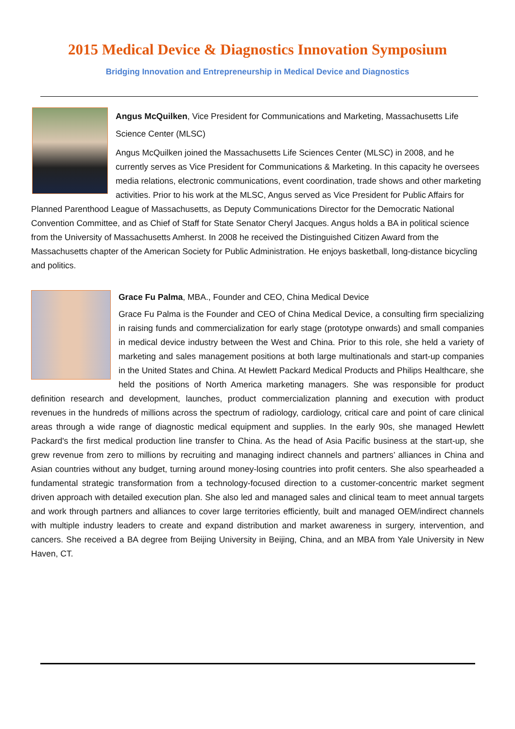2015 Medical Device & Diagnostics Innovation Symposium
Bridging Innovation and Entrepreneurship in Medical Device and Diagnostics
Angus McQuilken, Vice President for Communications and Marketing, Massachusetts Life Science Center (MLSC)
Angus McQuilken joined the Massachusetts Life Sciences Center (MLSC) in 2008, and he currently serves as Vice President for Communications & Marketing. In this capacity he oversees media relations, electronic communications, event coordination, trade shows and other marketing activities. Prior to his work at the MLSC, Angus served as Vice President for Public Affairs for Planned Parenthood League of Massachusetts, as Deputy Communications Director for the Democratic National Convention Committee, and as Chief of Staff for State Senator Cheryl Jacques. Angus holds a BA in political science from the University of Massachusetts Amherst. In 2008 he received the Distinguished Citizen Award from the Massachusetts chapter of the American Society for Public Administration. He enjoys basketball, long-distance bicycling and politics.
Grace Fu Palma, MBA., Founder and CEO, China Medical Device
Grace Fu Palma is the Founder and CEO of China Medical Device, a consulting firm specializing in raising funds and commercialization for early stage (prototype onwards) and small companies in medical device industry between the West and China. Prior to this role, she held a variety of marketing and sales management positions at both large multinationals and start-up companies in the United States and China. At Hewlett Packard Medical Products and Philips Healthcare, she held the positions of North America marketing managers. She was responsible for product definition research and development, launches, product commercialization planning and execution with product revenues in the hundreds of millions across the spectrum of radiology, cardiology, critical care and point of care clinical areas through a wide range of diagnostic medical equipment and supplies. In the early 90s, she managed Hewlett Packard's the first medical production line transfer to China. As the head of Asia Pacific business at the start-up, she grew revenue from zero to millions by recruiting and managing indirect channels and partners’ alliances in China and Asian countries without any budget, turning around money-losing countries into profit centers. She also spearheaded a fundamental strategic transformation from a technology-focused direction to a customer-concentric market segment driven approach with detailed execution plan. She also led and managed sales and clinical team to meet annual targets and work through partners and alliances to cover large territories efficiently, built and managed OEM/indirect channels with multiple industry leaders to create and expand distribution and market awareness in surgery, intervention, and cancers. She received a BA degree from Beijing University in Beijing, China, and an MBA from Yale University in New Haven, CT.